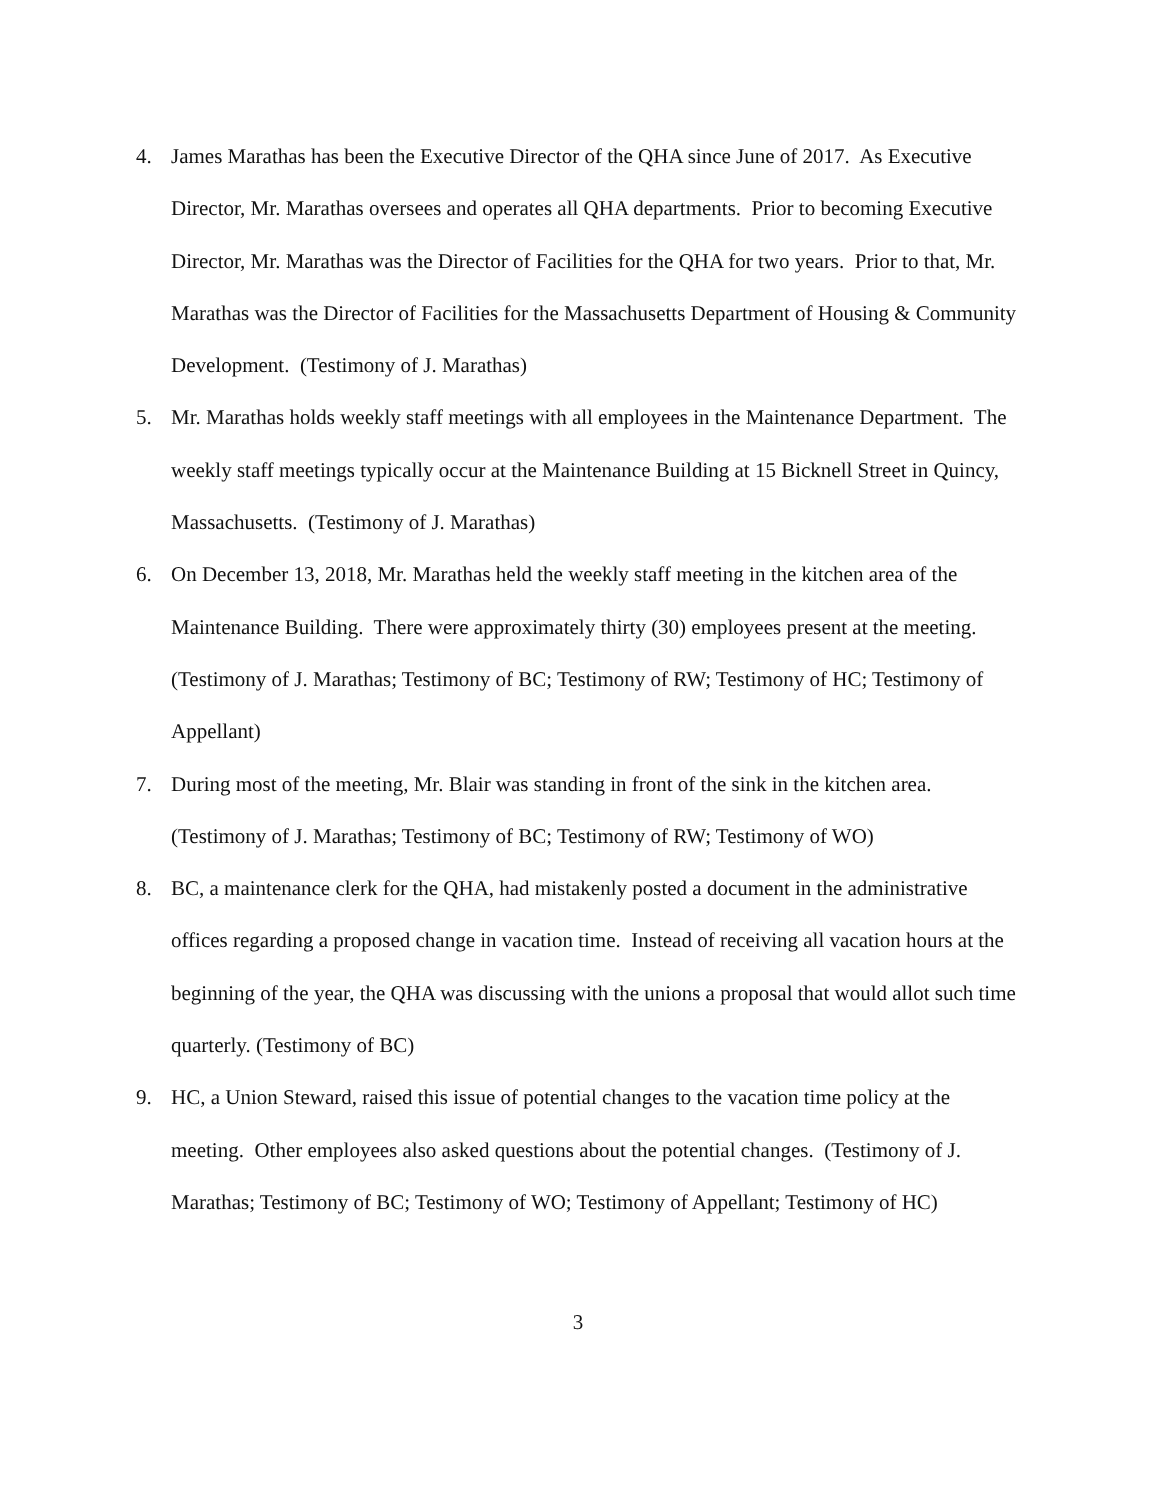4. James Marathas has been the Executive Director of the QHA since June of 2017. As Executive Director, Mr. Marathas oversees and operates all QHA departments. Prior to becoming Executive Director, Mr. Marathas was the Director of Facilities for the QHA for two years. Prior to that, Mr. Marathas was the Director of Facilities for the Massachusetts Department of Housing & Community Development. (Testimony of J. Marathas)
5. Mr. Marathas holds weekly staff meetings with all employees in the Maintenance Department. The weekly staff meetings typically occur at the Maintenance Building at 15 Bicknell Street in Quincy, Massachusetts. (Testimony of J. Marathas)
6. On December 13, 2018, Mr. Marathas held the weekly staff meeting in the kitchen area of the Maintenance Building. There were approximately thirty (30) employees present at the meeting. (Testimony of J. Marathas; Testimony of BC; Testimony of RW; Testimony of HC; Testimony of Appellant)
7. During most of the meeting, Mr. Blair was standing in front of the sink in the kitchen area. (Testimony of J. Marathas; Testimony of BC; Testimony of RW; Testimony of WO)
8. BC, a maintenance clerk for the QHA, had mistakenly posted a document in the administrative offices regarding a proposed change in vacation time. Instead of receiving all vacation hours at the beginning of the year, the QHA was discussing with the unions a proposal that would allot such time quarterly. (Testimony of BC)
9. HC, a Union Steward, raised this issue of potential changes to the vacation time policy at the meeting. Other employees also asked questions about the potential changes. (Testimony of J. Marathas; Testimony of BC; Testimony of WO; Testimony of Appellant; Testimony of HC)
3